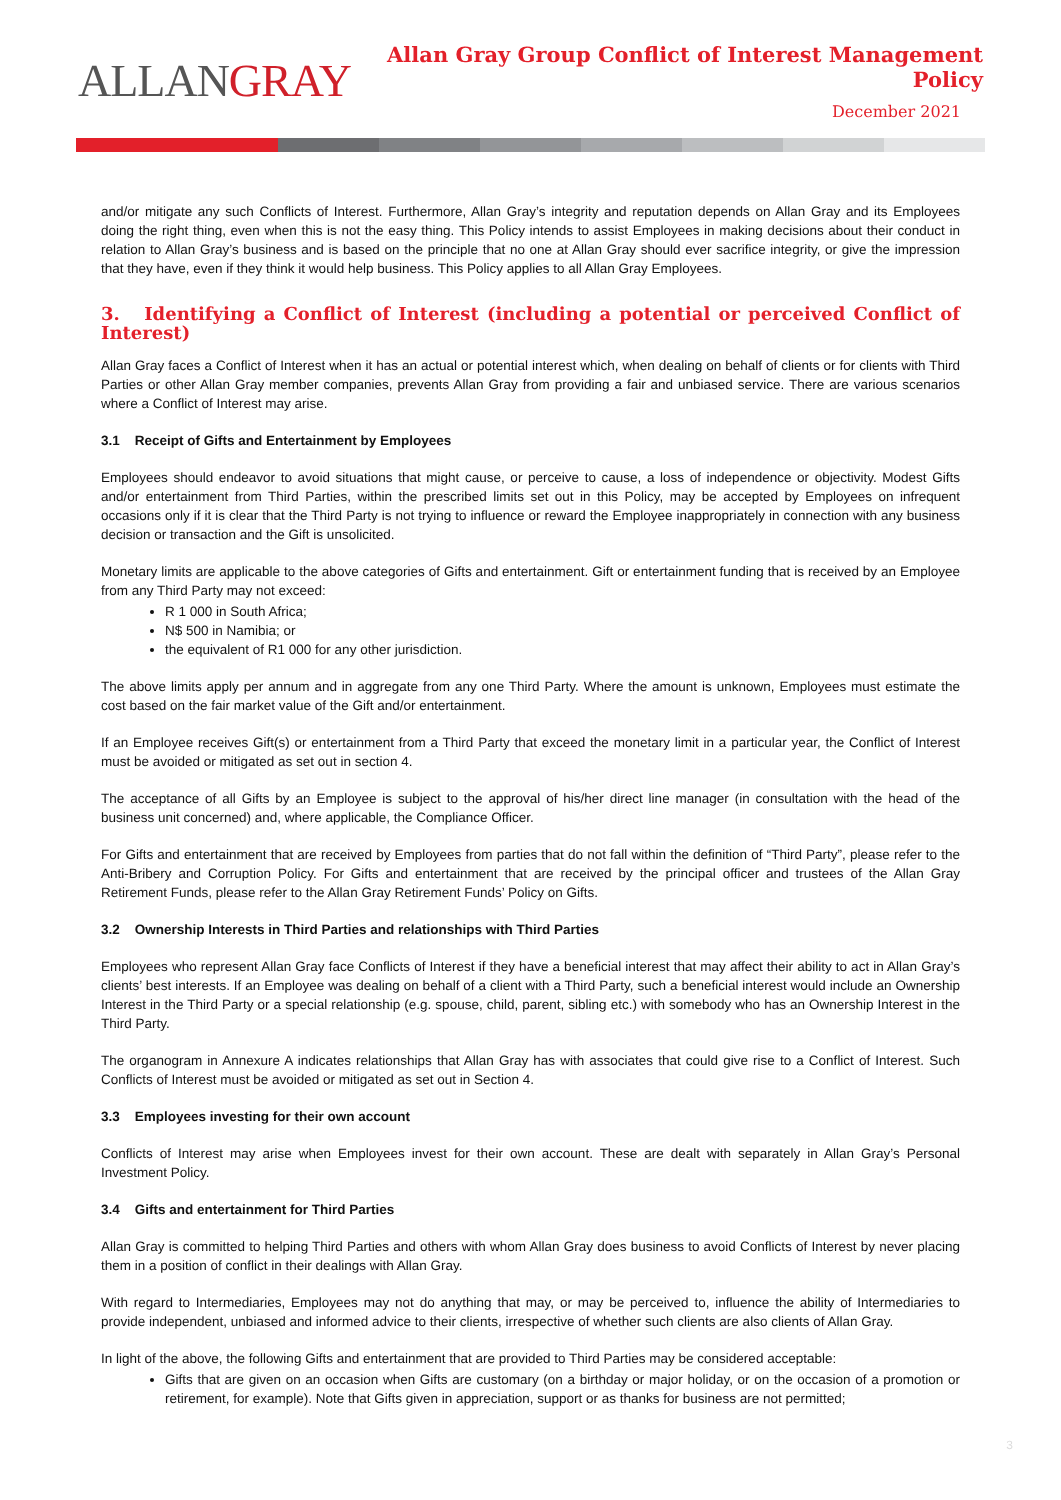ALLANGRAY
Allan Gray Group Conflict of Interest Management Policy
December 2021
and/or mitigate any such Conflicts of Interest. Furthermore, Allan Gray’s integrity and reputation depends on Allan Gray and its Employees doing the right thing, even when this is not the easy thing. This Policy intends to assist Employees in making decisions about their conduct in relation to Allan Gray’s business and is based on the principle that no one at Allan Gray should ever sacrifice integrity, or give the impression that they have, even if they think it would help business. This Policy applies to all Allan Gray Employees.
3. Identifying a Conflict of Interest (including a potential or perceived Conflict of Interest)
Allan Gray faces a Conflict of Interest when it has an actual or potential interest which, when dealing on behalf of clients or for clients with Third Parties or other Allan Gray member companies, prevents Allan Gray from providing a fair and unbiased service. There are various scenarios where a Conflict of Interest may arise.
3.1 Receipt of Gifts and Entertainment by Employees
Employees should endeavor to avoid situations that might cause, or perceive to cause, a loss of independence or objectivity. Modest Gifts and/or entertainment from Third Parties, within the prescribed limits set out in this Policy, may be accepted by Employees on infrequent occasions only if it is clear that the Third Party is not trying to influence or reward the Employee inappropriately in connection with any business decision or transaction and the Gift is unsolicited.
Monetary limits are applicable to the above categories of Gifts and entertainment. Gift or entertainment funding that is received by an Employee from any Third Party may not exceed:
R 1 000 in South Africa;
N$ 500 in Namibia; or
the equivalent of R1 000 for any other jurisdiction.
The above limits apply per annum and in aggregate from any one Third Party. Where the amount is unknown, Employees must estimate the cost based on the fair market value of the Gift and/or entertainment.
If an Employee receives Gift(s) or entertainment from a Third Party that exceed the monetary limit in a particular year, the Conflict of Interest must be avoided or mitigated as set out in section 4.
The acceptance of all Gifts by an Employee is subject to the approval of his/her direct line manager (in consultation with the head of the business unit concerned) and, where applicable, the Compliance Officer.
For Gifts and entertainment that are received by Employees from parties that do not fall within the definition of “Third Party”, please refer to the Anti-Bribery and Corruption Policy. For Gifts and entertainment that are received by the principal officer and trustees of the Allan Gray Retirement Funds, please refer to the Allan Gray Retirement Funds’ Policy on Gifts.
3.2 Ownership Interests in Third Parties and relationships with Third Parties
Employees who represent Allan Gray face Conflicts of Interest if they have a beneficial interest that may affect their ability to act in Allan Gray’s clients’ best interests. If an Employee was dealing on behalf of a client with a Third Party, such a beneficial interest would include an Ownership Interest in the Third Party or a special relationship (e.g. spouse, child, parent, sibling etc.) with somebody who has an Ownership Interest in the Third Party.
The organogram in Annexure A indicates relationships that Allan Gray has with associates that could give rise to a Conflict of Interest. Such Conflicts of Interest must be avoided or mitigated as set out in Section 4.
3.3 Employees investing for their own account
Conflicts of Interest may arise when Employees invest for their own account. These are dealt with separately in Allan Gray’s Personal Investment Policy.
3.4 Gifts and entertainment for Third Parties
Allan Gray is committed to helping Third Parties and others with whom Allan Gray does business to avoid Conflicts of Interest by never placing them in a position of conflict in their dealings with Allan Gray.
With regard to Intermediaries, Employees may not do anything that may, or may be perceived to, influence the ability of Intermediaries to provide independent, unbiased and informed advice to their clients, irrespective of whether such clients are also clients of Allan Gray.
In light of the above, the following Gifts and entertainment that are provided to Third Parties may be considered acceptable:
Gifts that are given on an occasion when Gifts are customary (on a birthday or major holiday, or on the occasion of a promotion or retirement, for example). Note that Gifts given in appreciation, support or as thanks for business are not permitted;
3